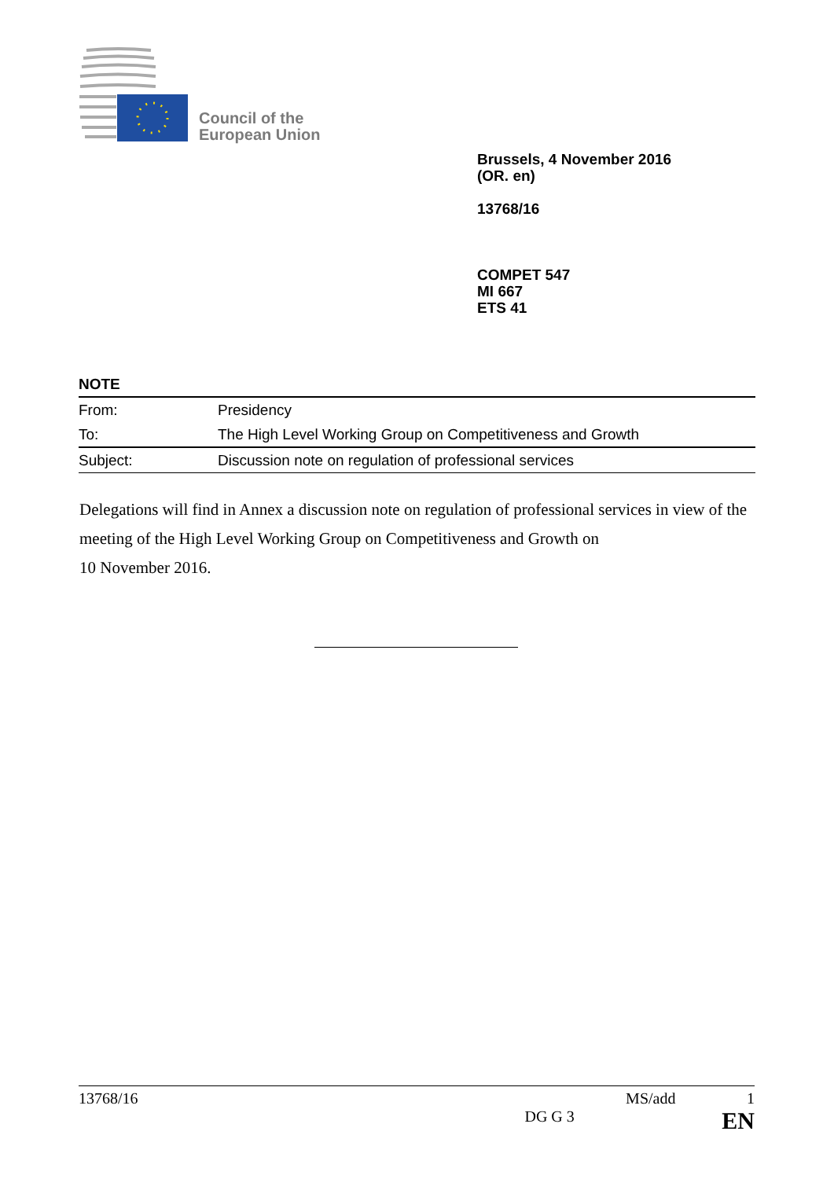Council of the
European Union
Brussels, 4 November 2016
(OR. en)
13768/16
COMPET 547
MI 667
ETS 41
NOTE
| From: | Presidency |
| To: | The High Level Working Group on Competitiveness and Growth |
| Subject: | Discussion note on regulation of professional services |
Delegations will find in Annex a discussion note on regulation of professional services in view of the meeting of the High Level Working Group on Competitiveness and Growth on
10 November 2016.
13768/16 MS/add 1
DG G 3 EN